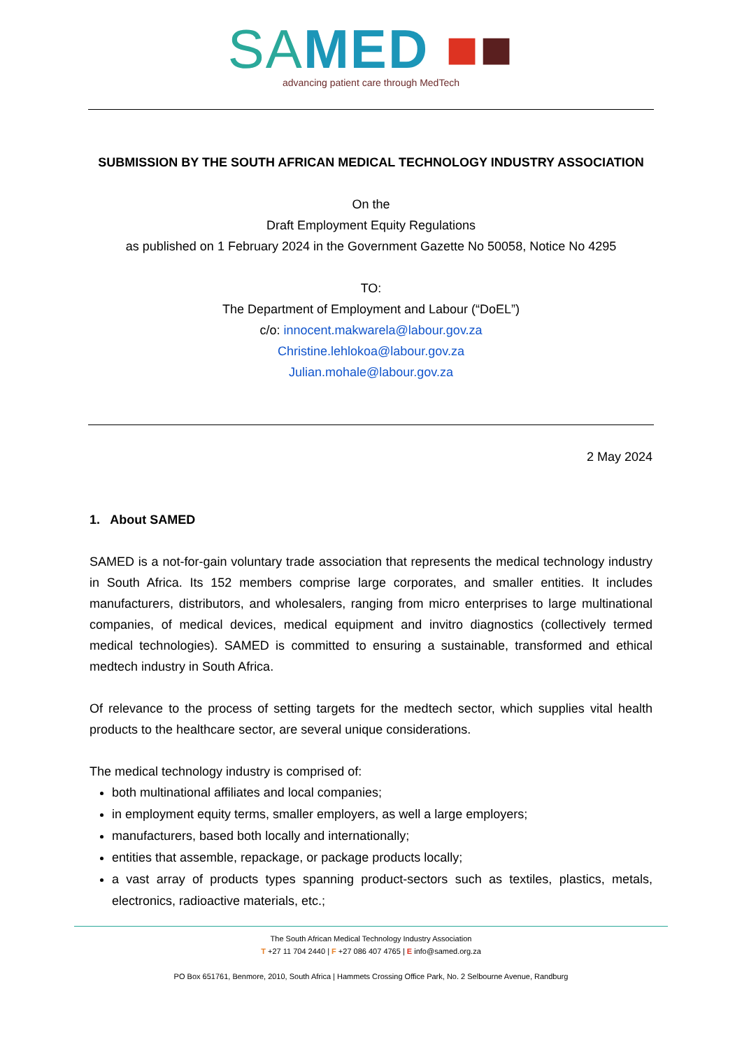SA MED ■■
advancing patient care through MedTech
SUBMISSION BY THE SOUTH AFRICAN MEDICAL TECHNOLOGY INDUSTRY ASSOCIATION
On the
Draft Employment Equity Regulations
as published on 1 February 2024 in the Government Gazette No 50058, Notice No 4295
TO:
The Department of Employment and Labour (“DoEL”)
c/o: innocent.makwarela@labour.gov.za
Christine.lehlokoa@labour.gov.za
Julian.mohale@labour.gov.za
2 May 2024
1. About SAMED
SAMED is a not-for-gain voluntary trade association that represents the medical technology industry in South Africa. Its 152 members comprise large corporates, and smaller entities. It includes manufacturers, distributors, and wholesalers, ranging from micro enterprises to large multinational companies, of medical devices, medical equipment and invitro diagnostics (collectively termed medical technologies). SAMED is committed to ensuring a sustainable, transformed and ethical medtech industry in South Africa.
Of relevance to the process of setting targets for the medtech sector, which supplies vital health products to the healthcare sector, are several unique considerations.
The medical technology industry is comprised of:
both multinational affiliates and local companies;
in employment equity terms, smaller employers, as well a large employers;
manufacturers, based both locally and internationally;
entities that assemble, repackage, or package products locally;
a vast array of products types spanning product-sectors such as textiles, plastics, metals, electronics, radioactive materials, etc.;
The South African Medical Technology Industry Association
T +27 11 704 2440 | F +27 086 407 4765 | E info@samed.org.za
PO Box 651761, Benmore, 2010, South Africa | Hammets Crossing Office Park, No. 2 Selbourne Avenue, Randburg